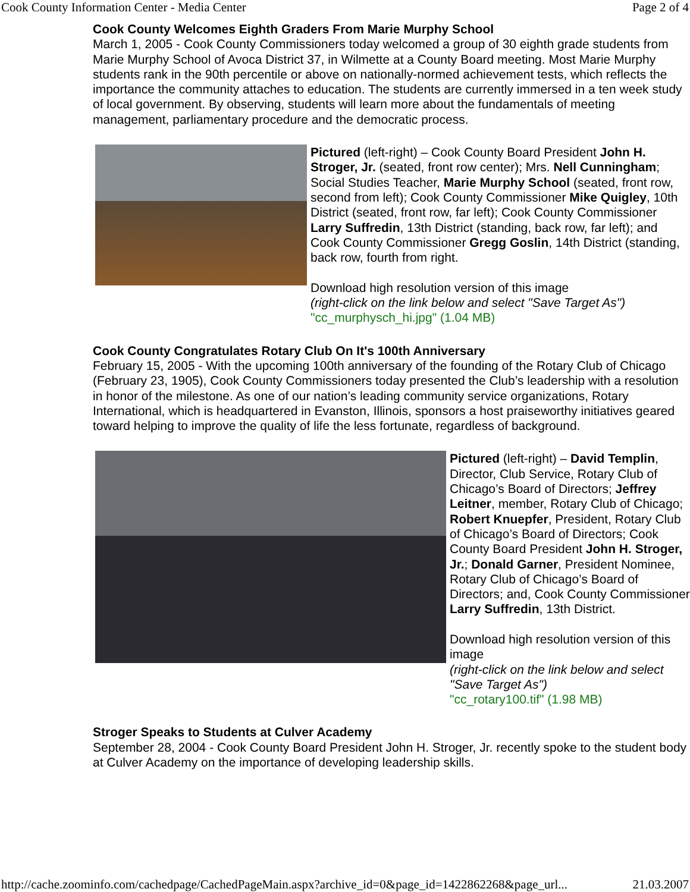Cook County Information Center - Media Center Page 2 of 4
Cook County Welcomes Eighth Graders From Marie Murphy School
March 1, 2005 - Cook County Commissioners today welcomed a group of 30 eighth grade students from Marie Murphy School of Avoca District 37, in Wilmette at a County Board meeting. Most Marie Murphy students rank in the 90th percentile or above on nationally-normed achievement tests, which reflects the importance the community attaches to education. The students are currently immersed in a ten week study of local government. By observing, students will learn more about the fundamentals of meeting management, parliamentary procedure and the democratic process.
Pictured (left-right) – Cook County Board President John H. Stroger, Jr. (seated, front row center); Mrs. Nell Cunningham; Social Studies Teacher, Marie Murphy School (seated, front row, second from left); Cook County Commissioner Mike Quigley, 10th District (seated, front row, far left); Cook County Commissioner Larry Suffredin, 13th District (standing, back row, far left); and Cook County Commissioner Gregg Goslin, 14th District (standing, back row, fourth from right.
Download high resolution version of this image
(right-click on the link below and select "Save Target As")
"cc_murphysch_hi.jpg" (1.04 MB)
Cook County Congratulates Rotary Club On It's 100th Anniversary
February 15, 2005 - With the upcoming 100th anniversary of the founding of the Rotary Club of Chicago (February 23, 1905), Cook County Commissioners today presented the Club’s leadership with a resolution in honor of the milestone. As one of our nation’s leading community service organizations, Rotary International, which is headquartered in Evanston, Illinois, sponsors a host praiseworthy initiatives geared toward helping to improve the quality of life the less fortunate, regardless of background.
Pictured (left-right) – David Templin, Director, Club Service, Rotary Club of Chicago’s Board of Directors; Jeffrey Leitner, member, Rotary Club of Chicago; Robert Knuepfer, President, Rotary Club of Chicago’s Board of Directors; Cook County Board President John H. Stroger, Jr.; Donald Garner, President Nominee, Rotary Club of Chicago’s Board of Directors; and, Cook County Commissioner Larry Suffredin, 13th District.
Download high resolution version of this image
(right-click on the link below and select "Save Target As")
"cc_rotary100.tif" (1.98 MB)
Stroger Speaks to Students at Culver Academy
September 28, 2004 - Cook County Board President John H. Stroger, Jr. recently spoke to the student body at Culver Academy on the importance of developing leadership skills.
http://cache.zoominfo.com/cachedpage/CachedPageMain.aspx?archive_id=0&page_id=1422862268&page_url... 21.03.2007